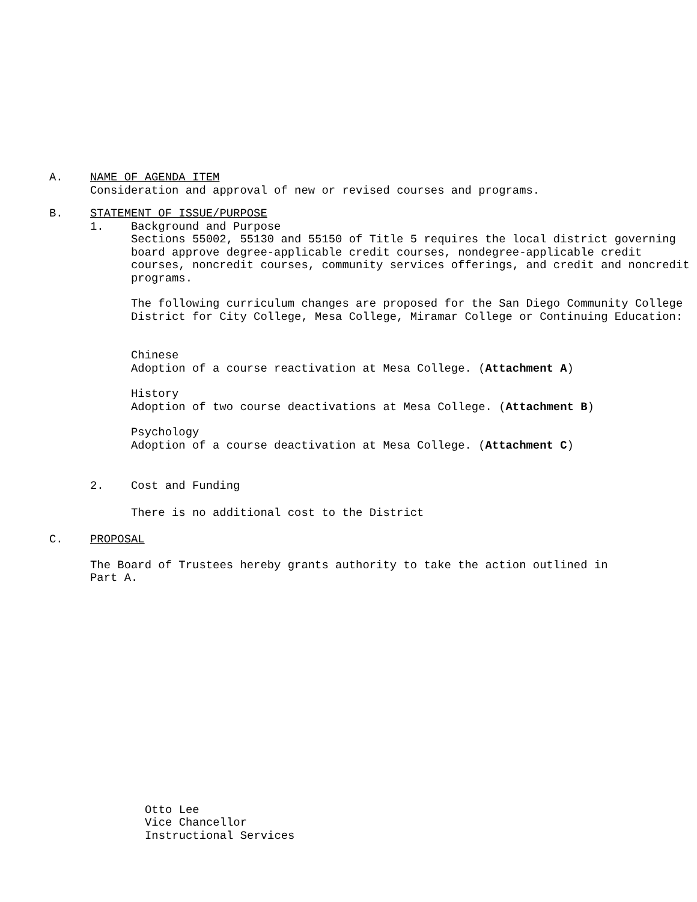A. NAME OF AGENDA ITEM
Consideration and approval of new or revised courses and programs.
B. STATEMENT OF ISSUE/PURPOSE
1. Background and Purpose
Sections 55002, 55130 and 55150 of Title 5 requires the local district governing board approve degree-applicable credit courses, nondegree-applicable credit courses, noncredit courses, community services offerings, and credit and noncredit programs.
The following curriculum changes are proposed for the San Diego Community College District for City College, Mesa College, Miramar College or Continuing Education:
Chinese
Adoption of a course reactivation at Mesa College. (Attachment A)
History
Adoption of two course deactivations at Mesa College. (Attachment B)
Psychology
Adoption of a course deactivation at Mesa College. (Attachment C)
2. Cost and Funding
There is no additional cost to the District
C. PROPOSAL
The Board of Trustees hereby grants authority to take the action outlined in Part A.
Otto Lee
Vice Chancellor
Instructional Services